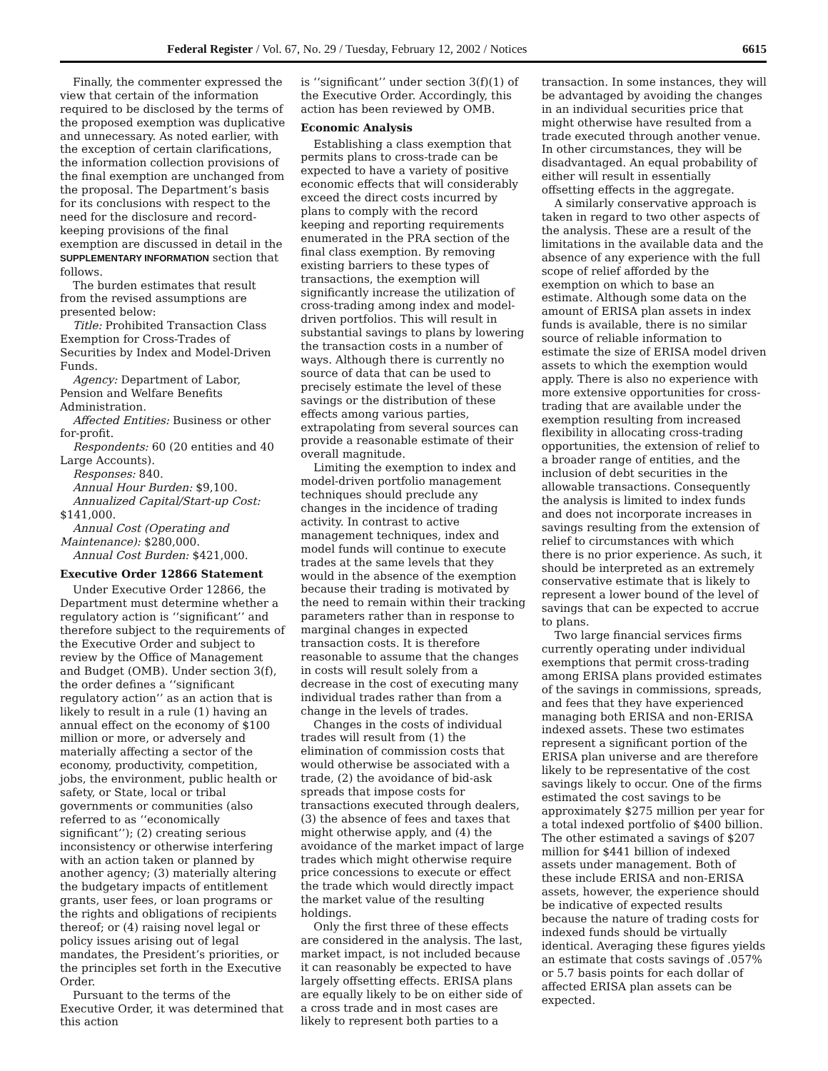Federal Register / Vol. 67, No. 29 / Tuesday, February 12, 2002 / Notices 6615
Finally, the commenter expressed the view that certain of the information required to be disclosed by the terms of the proposed exemption was duplicative and unnecessary. As noted earlier, with the exception of certain clarifications, the information collection provisions of the final exemption are unchanged from the proposal. The Department’s basis for its conclusions with respect to the need for the disclosure and record-keeping provisions of the final exemption are discussed in detail in the SUPPLEMENTARY INFORMATION section that follows.
The burden estimates that result from the revised assumptions are presented below:
Title: Prohibited Transaction Class Exemption for Cross-Trades of Securities by Index and Model-Driven Funds.
Agency: Department of Labor, Pension and Welfare Benefits Administration.
Affected Entities: Business or other for-profit.
Respondents: 60 (20 entities and 40 Large Accounts).
Responses: 840.
Annual Hour Burden: $9,100.
Annualized Capital/Start-up Cost: $141,000.
Annual Cost (Operating and Maintenance): $280,000.
Annual Cost Burden: $421,000.
Executive Order 12866 Statement
Under Executive Order 12866, the Department must determine whether a regulatory action is ‘‘significant’’ and therefore subject to the requirements of the Executive Order and subject to review by the Office of Management and Budget (OMB). Under section 3(f), the order defines a ‘‘significant regulatory action’’ as an action that is likely to result in a rule (1) having an annual effect on the economy of $100 million or more, or adversely and materially affecting a sector of the economy, productivity, competition, jobs, the environment, public health or safety, or State, local or tribal governments or communities (also referred to as ‘‘economically significant’’); (2) creating serious inconsistency or otherwise interfering with an action taken or planned by another agency; (3) materially altering the budgetary impacts of entitlement grants, user fees, or loan programs or the rights and obligations of recipients thereof; or (4) raising novel legal or policy issues arising out of legal mandates, the President’s priorities, or the principles set forth in the Executive Order.
Pursuant to the terms of the Executive Order, it was determined that this action
is ‘‘significant’’ under section 3(f)(1) of the Executive Order. Accordingly, this action has been reviewed by OMB.
Economic Analysis
Establishing a class exemption that permits plans to cross-trade can be expected to have a variety of positive economic effects that will considerably exceed the direct costs incurred by plans to comply with the record keeping and reporting requirements enumerated in the PRA section of the final class exemption. By removing existing barriers to these types of transactions, the exemption will significantly increase the utilization of cross-trading among index and model-driven portfolios. This will result in substantial savings to plans by lowering the transaction costs in a number of ways. Although there is currently no source of data that can be used to precisely estimate the level of these savings or the distribution of these effects among various parties, extrapolating from several sources can provide a reasonable estimate of their overall magnitude.
Limiting the exemption to index and model-driven portfolio management techniques should preclude any changes in the incidence of trading activity. In contrast to active management techniques, index and model funds will continue to execute trades at the same levels that they would in the absence of the exemption because their trading is motivated by the need to remain within their tracking parameters rather than in response to marginal changes in expected transaction costs. It is therefore reasonable to assume that the changes in costs will result solely from a decrease in the cost of executing many individual trades rather than from a change in the levels of trades.
Changes in the costs of individual trades will result from (1) the elimination of commission costs that would otherwise be associated with a trade, (2) the avoidance of bid-ask spreads that impose costs for transactions executed through dealers, (3) the absence of fees and taxes that might otherwise apply, and (4) the avoidance of the market impact of large trades which might otherwise require price concessions to execute or effect the trade which would directly impact the market value of the resulting holdings.
Only the first three of these effects are considered in the analysis. The last, market impact, is not included because it can reasonably be expected to have largely offsetting effects. ERISA plans are equally likely to be on either side of a cross trade and in most cases are likely to represent both parties to a
transaction. In some instances, they will be advantaged by avoiding the changes in an individual securities price that might otherwise have resulted from a trade executed through another venue. In other circumstances, they will be disadvantaged. An equal probability of either will result in essentially offsetting effects in the aggregate.
A similarly conservative approach is taken in regard to two other aspects of the analysis. These are a result of the limitations in the available data and the absence of any experience with the full scope of relief afforded by the exemption on which to base an estimate. Although some data on the amount of ERISA plan assets in index funds is available, there is no similar source of reliable information to estimate the size of ERISA model driven assets to which the exemption would apply. There is also no experience with more extensive opportunities for cross-trading that are available under the exemption resulting from increased flexibility in allocating cross-trading opportunities, the extension of relief to a broader range of entities, and the inclusion of debt securities in the allowable transactions. Consequently the analysis is limited to index funds and does not incorporate increases in savings resulting from the extension of relief to circumstances with which there is no prior experience. As such, it should be interpreted as an extremely conservative estimate that is likely to represent a lower bound of the level of savings that can be expected to accrue to plans.
Two large financial services firms currently operating under individual exemptions that permit cross-trading among ERISA plans provided estimates of the savings in commissions, spreads, and fees that they have experienced managing both ERISA and non-ERISA indexed assets. These two estimates represent a significant portion of the ERISA plan universe and are therefore likely to be representative of the cost savings likely to occur. One of the firms estimated the cost savings to be approximately $275 million per year for a total indexed portfolio of $400 billion. The other estimated a savings of $207 million for $441 billion of indexed assets under management. Both of these include ERISA and non-ERISA assets, however, the experience should be indicative of expected results because the nature of trading costs for indexed funds should be virtually identical. Averaging these figures yields an estimate that costs savings of .057% or 5.7 basis points for each dollar of affected ERISA plan assets can be expected.